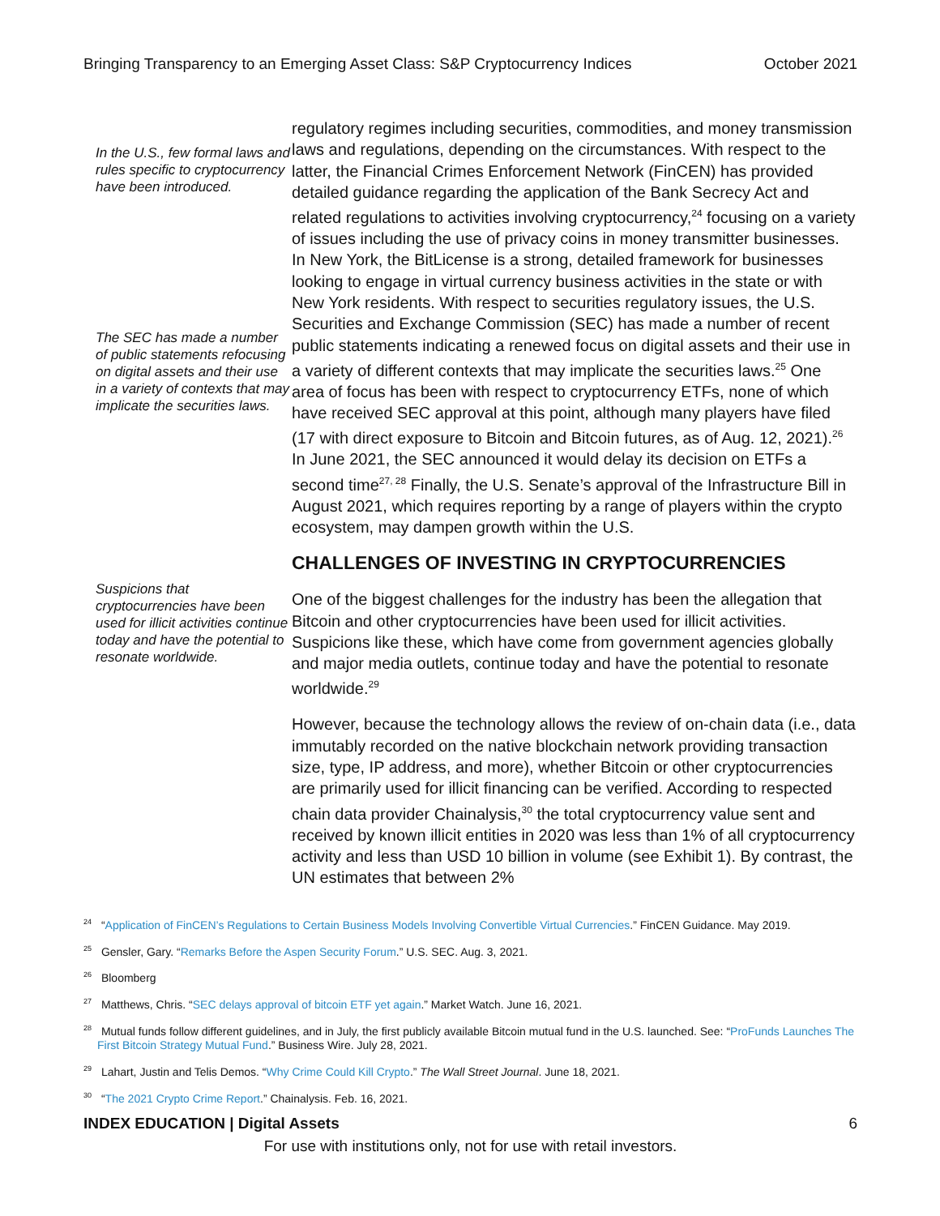Bringing Transparency to an Emerging Asset Class: S&P Cryptocurrency Indices October 2021
In the U.S., few formal laws and rules specific to cryptocurrency have been introduced.
The SEC has made a number of public statements refocusing on digital assets and their use in a variety of contexts that may implicate the securities laws.
Suspicions that cryptocurrencies have been used for illicit activities continue today and have the potential to resonate worldwide.
regulatory regimes including securities, commodities, and money transmission laws and regulations, depending on the circumstances. With respect to the latter, the Financial Crimes Enforcement Network (FinCEN) has provided detailed guidance regarding the application of the Bank Secrecy Act and related regulations to activities involving cryptocurrency,<sup>24</sup> focusing on a variety of issues including the use of privacy coins in money transmitter businesses. In New York, the BitLicense is a strong, detailed framework for businesses looking to engage in virtual currency business activities in the state or with New York residents. With respect to securities regulatory issues, the U.S. Securities and Exchange Commission (SEC) has made a number of recent public statements indicating a renewed focus on digital assets and their use in a variety of different contexts that may implicate the securities laws.<sup>25</sup> One area of focus has been with respect to cryptocurrency ETFs, none of which have received SEC approval at this point, although many players have filed (17 with direct exposure to Bitcoin and Bitcoin futures, as of Aug. 12, 2021).<sup>26</sup> In June 2021, the SEC announced it would delay its decision on ETFs a second time<sup>27, 28</sup> Finally, the U.S. Senate’s approval of the Infrastructure Bill in August 2021, which requires reporting by a range of players within the crypto ecosystem, may dampen growth within the U.S.
CHALLENGES OF INVESTING IN CRYPTOCURRENCIES
One of the biggest challenges for the industry has been the allegation that Bitcoin and other cryptocurrencies have been used for illicit activities. Suspicions like these, which have come from government agencies globally and major media outlets, continue today and have the potential to resonate worldwide.<sup>29</sup>
However, because the technology allows the review of on-chain data (i.e., data immutably recorded on the native blockchain network providing transaction size, type, IP address, and more), whether Bitcoin or other cryptocurrencies are primarily used for illicit financing can be verified. According to respected chain data provider Chainalysis,<sup>30</sup> the total cryptocurrency value sent and received by known illicit entities in 2020 was less than 1% of all cryptocurrency activity and less than USD 10 billion in volume (see Exhibit 1). By contrast, the UN estimates that between 2%
<sup>24</sup> “Application of FinCEN’s Regulations to Certain Business Models Involving Convertible Virtual Currencies.” FinCEN Guidance. May 2019.
<sup>25</sup> Gensler, Gary. “Remarks Before the Aspen Security Forum.” U.S. SEC. Aug. 3, 2021.
<sup>26</sup> Bloomberg
<sup>27</sup> Matthews, Chris. “SEC delays approval of bitcoin ETF yet again.” Market Watch. June 16, 2021.
<sup>28</sup> Mutual funds follow different guidelines, and in July, the first publicly available Bitcoin mutual fund in the U.S. launched. See: “ProFunds Launches The First Bitcoin Strategy Mutual Fund.” Business Wire. July 28, 2021.
<sup>29</sup> Lahart, Justin and Telis Demos. “Why Crime Could Kill Crypto.” The Wall Street Journal. June 18, 2021.
<sup>30</sup> “The 2021 Crypto Crime Report.” Chainalysis. Feb. 16, 2021.
INDEX EDUCATION | Digital Assets 6
For use with institutions only, not for use with retail investors.